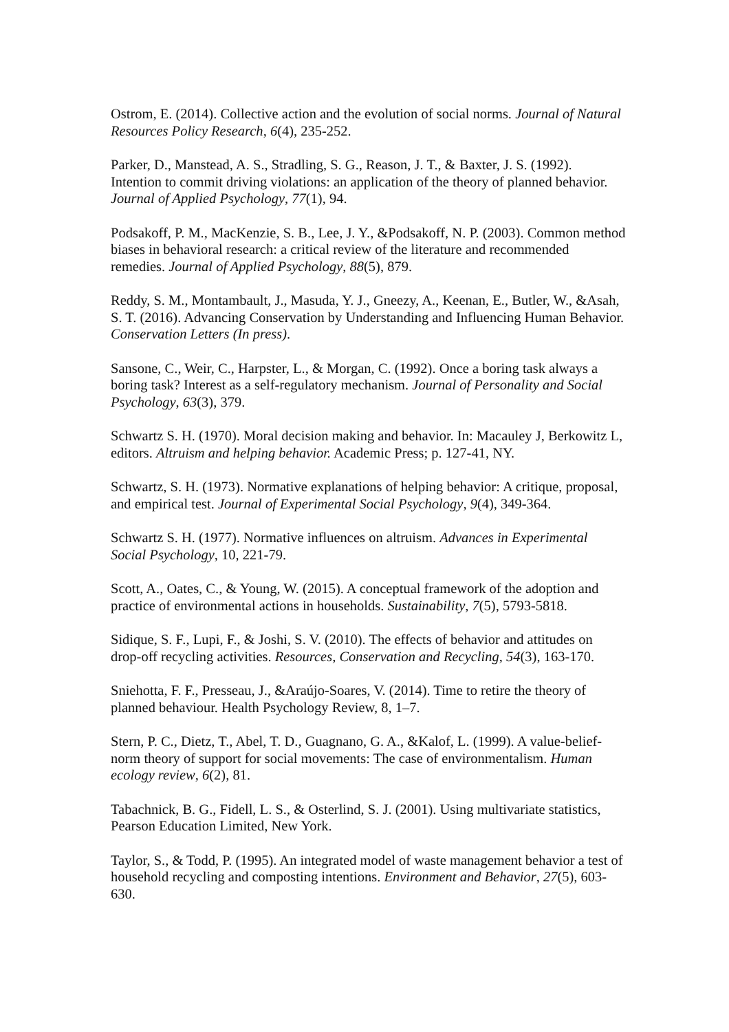Ostrom, E. (2014). Collective action and the evolution of social norms. Journal of Natural Resources Policy Research, 6(4), 235-252.
Parker, D., Manstead, A. S., Stradling, S. G., Reason, J. T., & Baxter, J. S. (1992). Intention to commit driving violations: an application of the theory of planned behavior. Journal of Applied Psychology, 77(1), 94.
Podsakoff, P. M., MacKenzie, S. B., Lee, J. Y., &Podsakoff, N. P. (2003). Common method biases in behavioral research: a critical review of the literature and recommended remedies. Journal of Applied Psychology, 88(5), 879.
Reddy, S. M., Montambault, J., Masuda, Y. J., Gneezy, A., Keenan, E., Butler, W., &Asah, S. T. (2016). Advancing Conservation by Understanding and Influencing Human Behavior. Conservation Letters (In press).
Sansone, C., Weir, C., Harpster, L., & Morgan, C. (1992). Once a boring task always a boring task? Interest as a self-regulatory mechanism. Journal of Personality and Social Psychology, 63(3), 379.
Schwartz S. H. (1970). Moral decision making and behavior. In: Macauley J, Berkowitz L, editors. Altruism and helping behavior. Academic Press; p. 127-41, NY.
Schwartz, S. H. (1973). Normative explanations of helping behavior: A critique, proposal, and empirical test. Journal of Experimental Social Psychology, 9(4), 349-364.
Schwartz S. H. (1977). Normative influences on altruism. Advances in Experimental Social Psychology, 10, 221-79.
Scott, A., Oates, C., & Young, W. (2015). A conceptual framework of the adoption and practice of environmental actions in households. Sustainability, 7(5), 5793-5818.
Sidique, S. F., Lupi, F., & Joshi, S. V. (2010). The effects of behavior and attitudes on drop-off recycling activities. Resources, Conservation and Recycling, 54(3), 163-170.
Sniehotta, F. F., Presseau, J., &Araújo-Soares, V. (2014). Time to retire the theory of planned behaviour. Health Psychology Review, 8, 1–7.
Stern, P. C., Dietz, T., Abel, T. D., Guagnano, G. A., &Kalof, L. (1999). A value-belief-norm theory of support for social movements: The case of environmentalism. Human ecology review, 6(2), 81.
Tabachnick, B. G., Fidell, L. S., & Osterlind, S. J. (2001). Using multivariate statistics, Pearson Education Limited, New York.
Taylor, S., & Todd, P. (1995). An integrated model of waste management behavior a test of household recycling and composting intentions. Environment and Behavior, 27(5), 603-630.